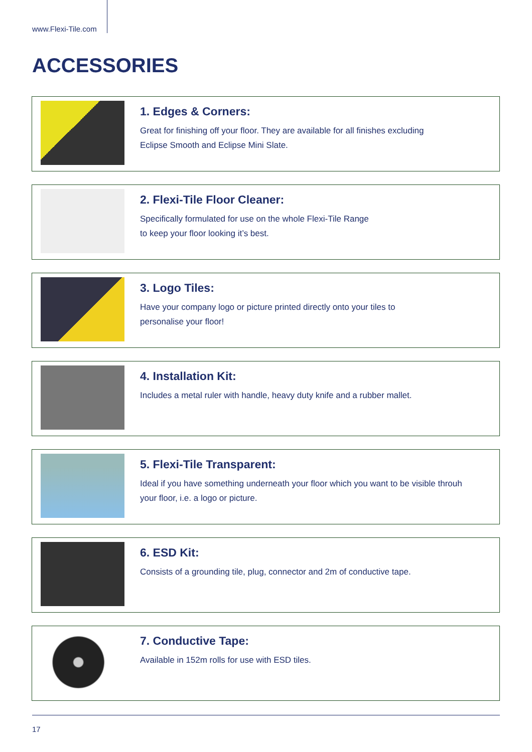www.Flexi-Tile.com
ACCESSORIES
1. Edges & Corners:
Great for finishing off your floor. They are available for all finishes excluding
Eclipse Smooth and Eclipse Mini Slate.
2. Flexi-Tile Floor Cleaner:
Specifically formulated for use on the whole Flexi-Tile Range
to keep your floor looking it’s best.
3. Logo Tiles:
Have your company logo or picture printed directly onto your tiles to
personalise your floor!
4. Installation Kit:
Includes a metal ruler with handle, heavy duty knife and a rubber mallet.
5. Flexi-Tile Transparent:
Ideal if you have something underneath your floor which you want to be visible throuh
your floor, i.e. a logo or picture.
6. ESD Kit:
Consists of a grounding tile, plug, connector and 2m of conductive tape.
7. Conductive Tape:
Available in 152m rolls for use with ESD tiles.
17